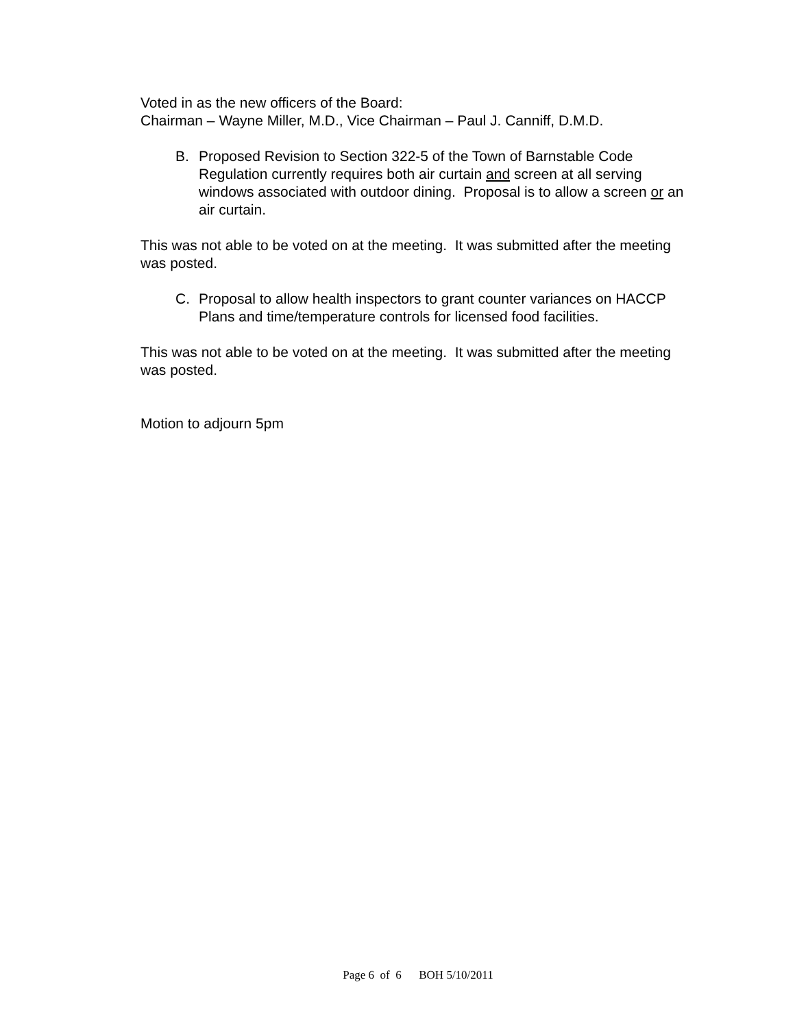Voted in as the new officers of the Board:
Chairman – Wayne Miller, M.D., Vice Chairman – Paul J. Canniff, D.M.D.
B. Proposed Revision to Section 322-5 of the Town of Barnstable Code Regulation currently requires both air curtain and screen at all serving windows associated with outdoor dining. Proposal is to allow a screen or an air curtain.
This was not able to be voted on at the meeting. It was submitted after the meeting was posted.
C. Proposal to allow health inspectors to grant counter variances on HACCP Plans and time/temperature controls for licensed food facilities.
This was not able to be voted on at the meeting. It was submitted after the meeting was posted.
Motion to adjourn 5pm
Page 6 of 6 BOH 5/10/2011